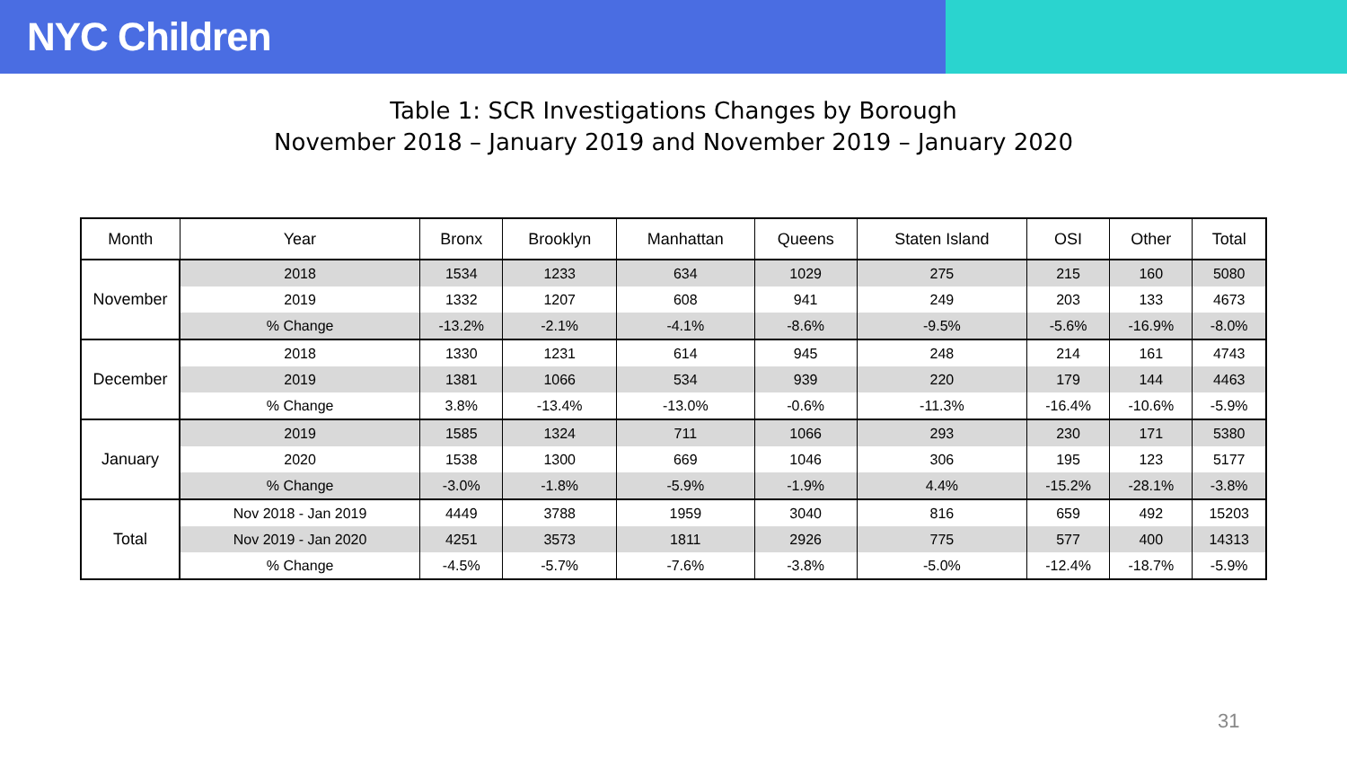NYC Children
Table 1: SCR Investigations Changes by Borough
November 2018 – January 2019 and November 2019 – January 2020
| Month | Year | Bronx | Brooklyn | Manhattan | Queens | Staten Island | OSI | Other | Total |
| --- | --- | --- | --- | --- | --- | --- | --- | --- | --- |
| November | 2018 | 1534 | 1233 | 634 | 1029 | 275 | 215 | 160 | 5080 |
| | 2019 | 1332 | 1207 | 608 | 941 | 249 | 203 | 133 | 4673 |
| | % Change | -13.2% | -2.1% | -4.1% | -8.6% | -9.5% | -5.6% | -16.9% | -8.0% |
| December | 2018 | 1330 | 1231 | 614 | 945 | 248 | 214 | 161 | 4743 |
| | 2019 | 1381 | 1066 | 534 | 939 | 220 | 179 | 144 | 4463 |
| | % Change | 3.8% | -13.4% | -13.0% | -0.6% | -11.3% | -16.4% | -10.6% | -5.9% |
| January | 2019 | 1585 | 1324 | 711 | 1066 | 293 | 230 | 171 | 5380 |
| | 2020 | 1538 | 1300 | 669 | 1046 | 306 | 195 | 123 | 5177 |
| | % Change | -3.0% | -1.8% | -5.9% | -1.9% | 4.4% | -15.2% | -28.1% | -3.8% |
| Total | Nov 2018 - Jan 2019 | 4449 | 3788 | 1959 | 3040 | 816 | 659 | 492 | 15203 |
| | Nov 2019 - Jan 2020 | 4251 | 3573 | 1811 | 2926 | 775 | 577 | 400 | 14313 |
| | % Change | -4.5% | -5.7% | -7.6% | -3.8% | -5.0% | -12.4% | -18.7% | -5.9% |
31